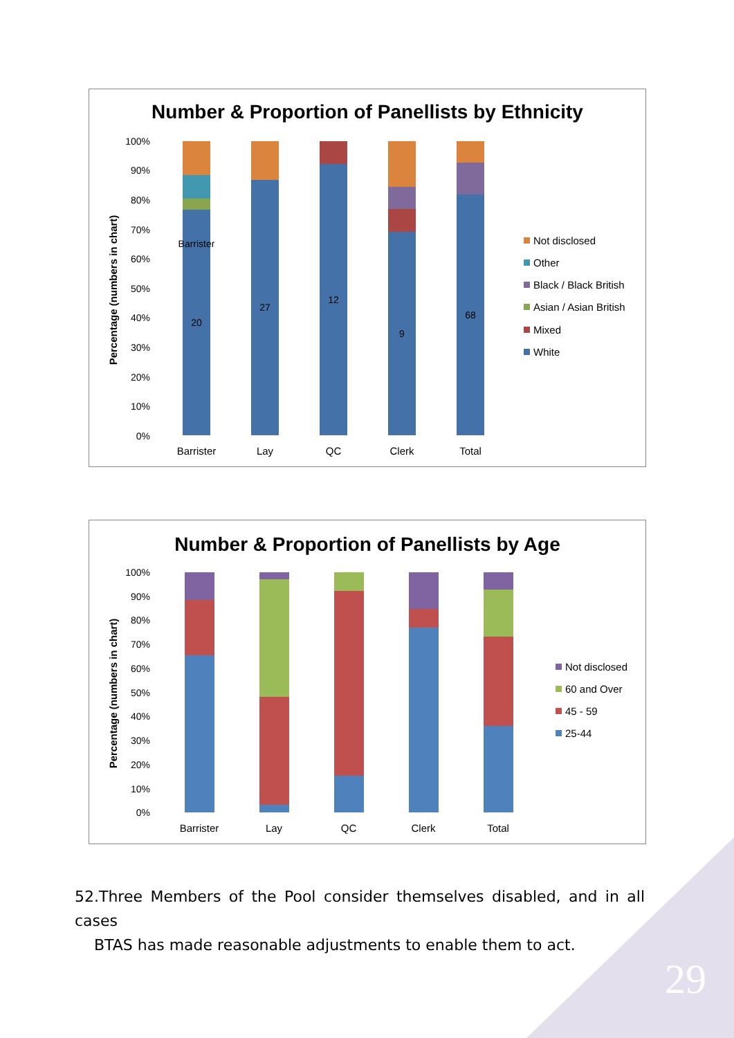Number & Proportion of Panellists by Ethnicity
100%
90%
80%
70%
60%
50%
40%
30%
20%
10%
0%
Percentage (numbers in chart)
20
27
12
9
68
Barrister
Barrister
Lay
QC
Clerk
Total
Not disclosed
Other
Black / Black British
Asian / Asian British
Mixed
White
Number & Proportion of Panellists by Age
100%
90%
80%
70%
60%
50%
40%
30%
20%
10%
0%
Percentage (numbers in chart)
Barrister
Lay
QC
Clerk
Total
Not disclosed
60 and Over
45 - 59
25-44
52.Three Members of the Pool consider themselves disabled, and in all cases
BTAS has made reasonable adjustments to enable them to act.
29